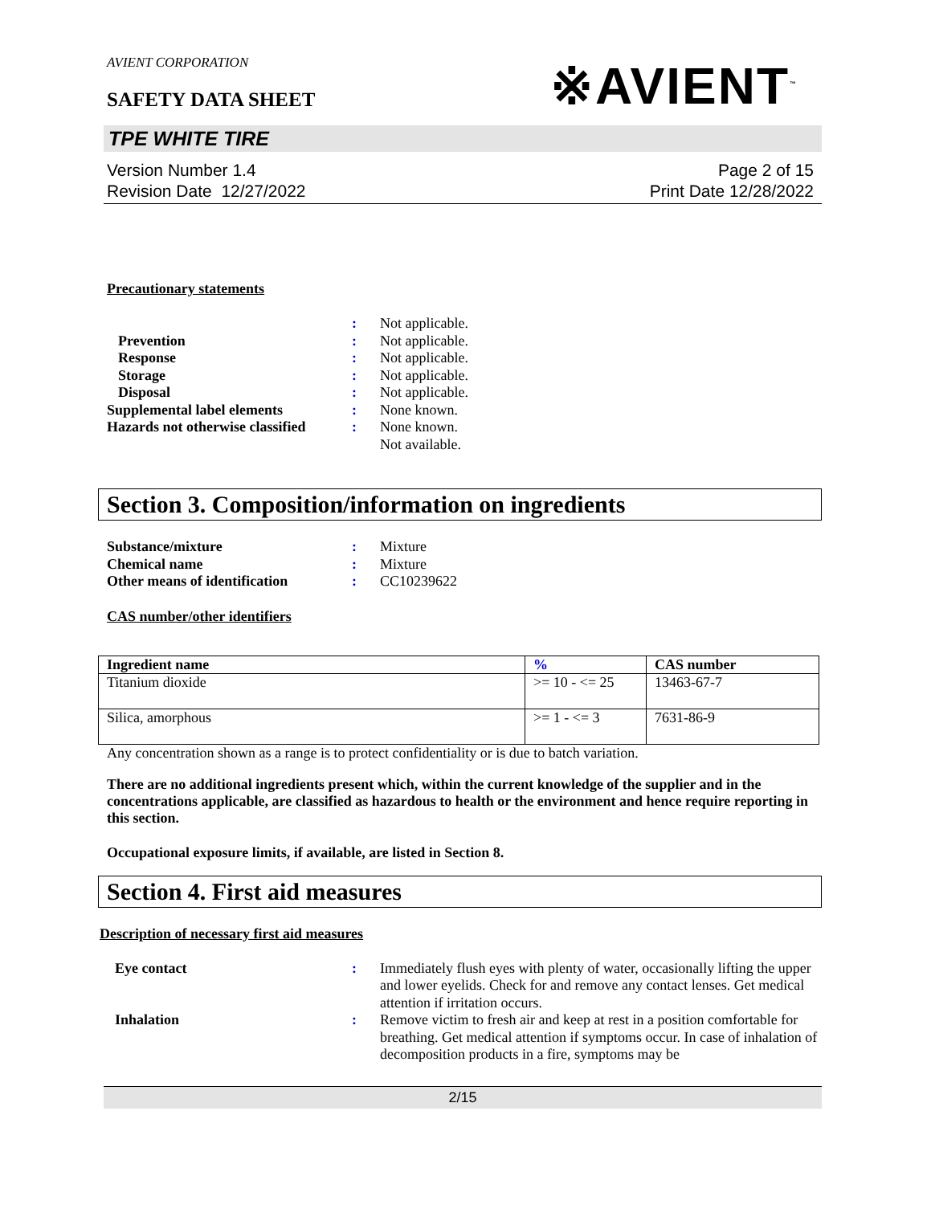AVIENT CORPORATION
SAFETY DATA SHEET
※AVIENT<sup>™</sup>
TPE WHITE TIRE
Version Number 1.4
Revision Date 12/27/2022
Page 2 of 15
Print Date 12/28/2022
Precautionary statements
: Not applicable. Prevention: Not applicable. Response: Not applicable. Storage: Not applicable. Disposal: Not applicable. Supplemental label elements: None known. Hazards not otherwise classified: None known.
Not available.
Section 3. Composition/information on ingredients
Substance/mixture: Mixture Chemical name: Mixture Other means of identification: CC10239622
CAS number/other identifiers
| Ingredient name | % | CAS number |
| --- | --- | --- |
| Titanium dioxide | >= 10 - <= 25 | 13463-67-7 |
| Silica, amorphous | >= 1 - <= 3 | 7631-86-9 |
Any concentration shown as a range is to protect confidentiality or is due to batch variation.
There are no additional ingredients present which, within the current knowledge of the supplier and in the concentrations applicable, are classified as hazardous to health or the environment and hence require reporting in this section.
Occupational exposure limits, if available, are listed in Section 8.
Section 4. First aid measures
Description of necessary first aid measures
Eye contact: Immediately flush eyes with plenty of water, occasionally lifting the upper and lower eyelids. Check for and remove any contact lenses. Get medical attention if irritation occurs. Inhalation: Remove victim to fresh air and keep at rest in a position comfortable for breathing. Get medical attention if symptoms occur. In case of inhalation of decomposition products in a fire, symptoms may be
2/15